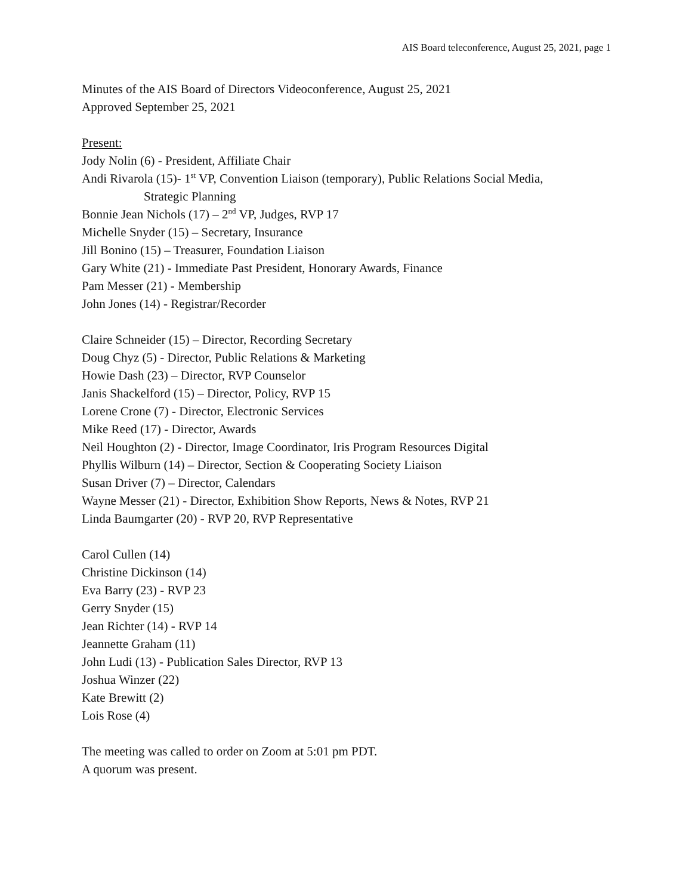AIS Board teleconference, August 25, 2021, page 1
Minutes of the AIS Board of Directors Videoconference, August 25, 2021
Approved September 25, 2021
Present:
Jody Nolin (6) - President, Affiliate Chair
Andi Rivarola (15)- 1<sup>st</sup> VP, Convention Liaison (temporary), Public Relations Social Media,
Strategic Planning
Bonnie Jean Nichols (17) – 2<sup>nd</sup> VP, Judges, RVP 17
Michelle Snyder (15) – Secretary, Insurance
Jill Bonino (15) – Treasurer, Foundation Liaison
Gary White (21) - Immediate Past President, Honorary Awards, Finance
Pam Messer (21) - Membership
John Jones (14) - Registrar/Recorder
Claire Schneider (15) – Director, Recording Secretary
Doug Chyz (5) - Director, Public Relations & Marketing
Howie Dash (23) – Director, RVP Counselor
Janis Shackelford (15) – Director, Policy, RVP 15
Lorene Crone (7) - Director, Electronic Services
Mike Reed (17) - Director, Awards
Neil Houghton (2) - Director, Image Coordinator, Iris Program Resources Digital
Phyllis Wilburn (14) – Director, Section & Cooperating Society Liaison
Susan Driver (7) – Director, Calendars
Wayne Messer (21) - Director, Exhibition Show Reports, News & Notes, RVP 21
Linda Baumgarter (20) - RVP 20, RVP Representative
Carol Cullen (14)
Christine Dickinson (14)
Eva Barry (23) - RVP 23
Gerry Snyder (15)
Jean Richter (14) - RVP 14
Jeannette Graham (11)
John Ludi (13) - Publication Sales Director, RVP 13
Joshua Winzer (22)
Kate Brewitt (2)
Lois Rose (4)
The meeting was called to order on Zoom at 5:01 pm PDT.
A quorum was present.